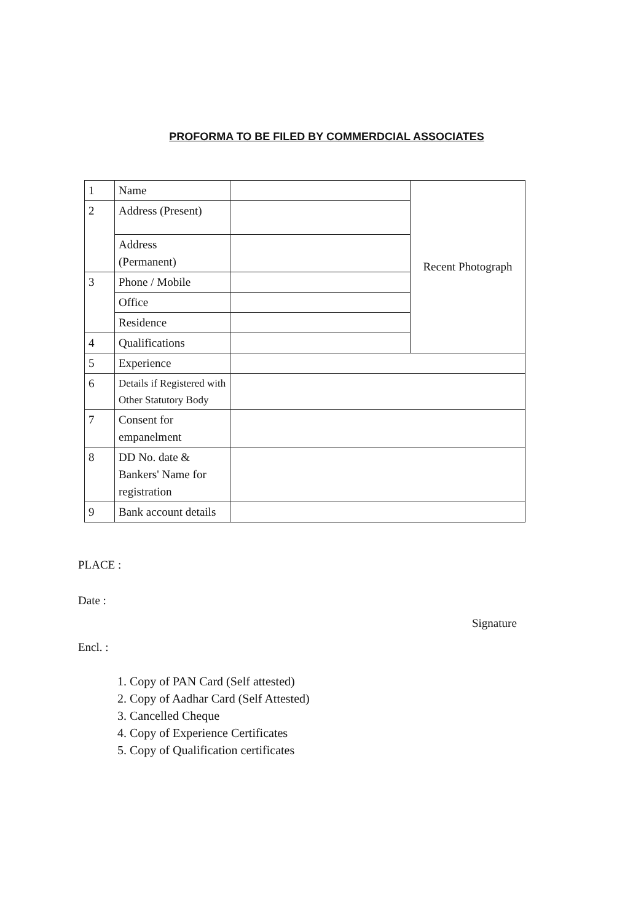PROFORMA TO BE FILED BY COMMERDCIAL ASSOCIATES
| 1 | Name | | Recent Photograph |
| 2 | Address (Present) | | |
| | Address (Permanent) | | |
| 3 | Phone / Mobile | | |
| | Office | | |
| | Residence | | |
| 4 | Qualifications | | |
| 5 | Experience | | |
| 6 | Details if Registered with Other Statutory Body | | |
| 7 | Consent for empanelment | | |
| 8 | DD No. date & Bankers' Name for registration | | |
| 9 | Bank account details | | |
PLACE :
Date :
Encl. :
1. Copy of PAN Card (Self attested)
2. Copy of Aadhar Card (Self Attested)
3. Cancelled Cheque
4. Copy of Experience Certificates
5. Copy of Qualification certificates
Signature